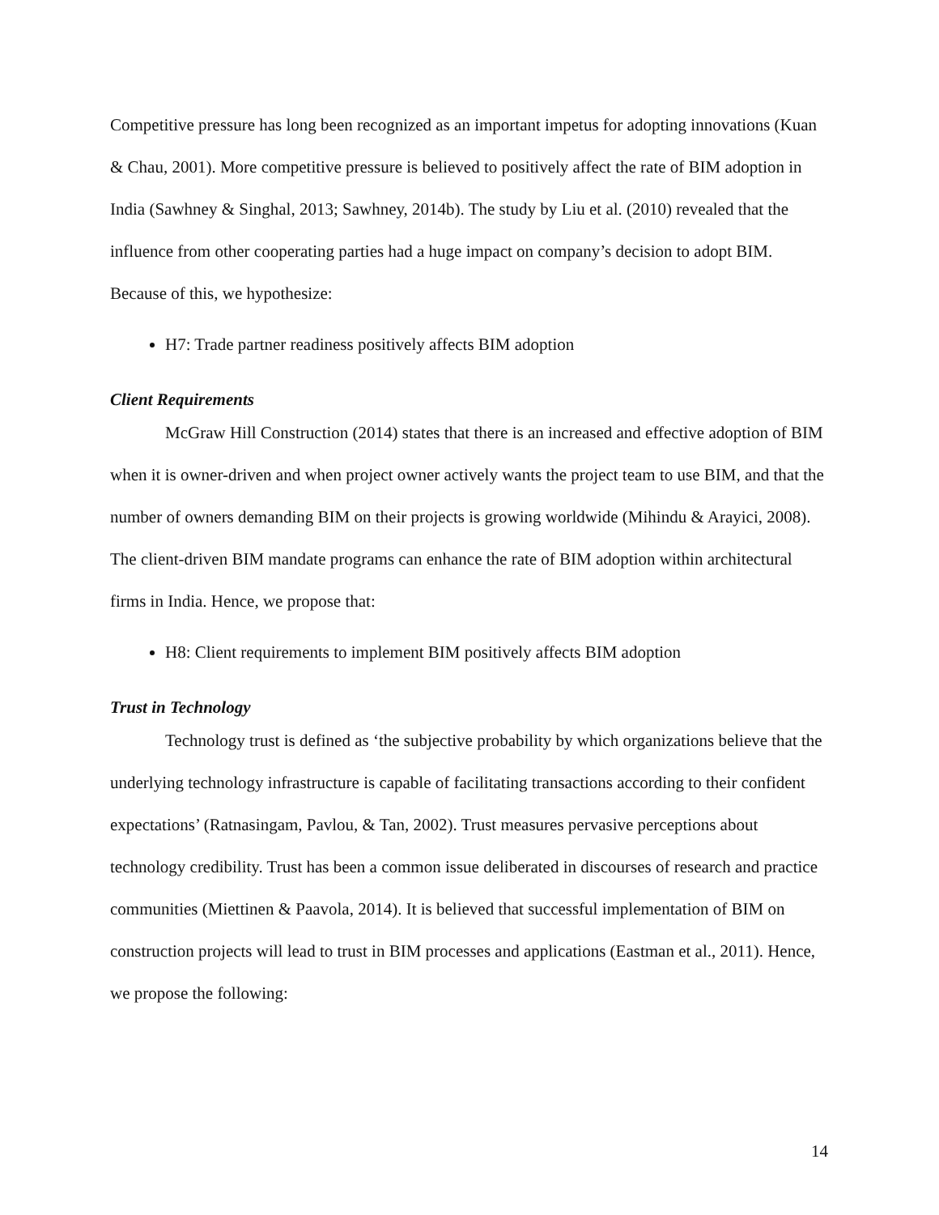Competitive pressure has long been recognized as an important impetus for adopting innovations (Kuan & Chau, 2001). More competitive pressure is believed to positively affect the rate of BIM adoption in India (Sawhney & Singhal, 2013; Sawhney, 2014b). The study by Liu et al. (2010) revealed that the influence from other cooperating parties had a huge impact on company’s decision to adopt BIM. Because of this, we hypothesize:
H7: Trade partner readiness positively affects BIM adoption
Client Requirements
McGraw Hill Construction (2014) states that there is an increased and effective adoption of BIM when it is owner-driven and when project owner actively wants the project team to use BIM, and that the number of owners demanding BIM on their projects is growing worldwide (Mihindu & Arayici, 2008). The client-driven BIM mandate programs can enhance the rate of BIM adoption within architectural firms in India. Hence, we propose that:
H8: Client requirements to implement BIM positively affects BIM adoption
Trust in Technology
Technology trust is defined as ‘the subjective probability by which organizations believe that the underlying technology infrastructure is capable of facilitating transactions according to their confident expectations’ (Ratnasingam, Pavlou, & Tan, 2002). Trust measures pervasive perceptions about technology credibility. Trust has been a common issue deliberated in discourses of research and practice communities (Miettinen & Paavola, 2014). It is believed that successful implementation of BIM on construction projects will lead to trust in BIM processes and applications (Eastman et al., 2011). Hence, we propose the following:
14